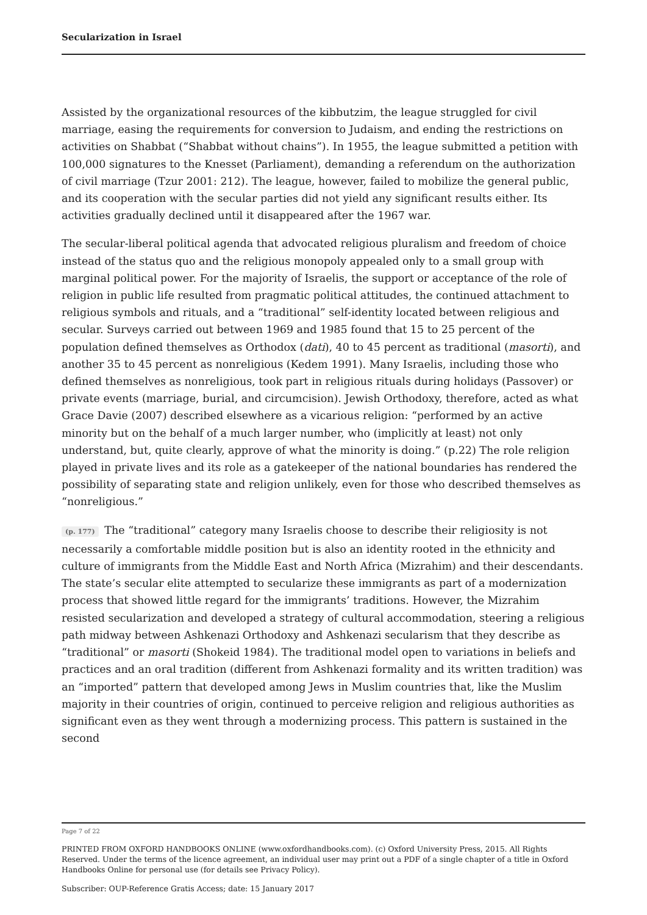Secularization in Israel
Assisted by the organizational resources of the kibbutzim, the league struggled for civil marriage, easing the requirements for conversion to Judaism, and ending the restrictions on activities on Shabbat (“Shabbat without chains”). In 1955, the league submitted a petition with 100,000 signatures to the Knesset (Parliament), demanding a referendum on the authorization of civil marriage (Tzur 2001: 212). The league, however, failed to mobilize the general public, and its cooperation with the secular parties did not yield any significant results either. Its activities gradually declined until it disappeared after the 1967 war.
The secular-liberal political agenda that advocated religious pluralism and freedom of choice instead of the status quo and the religious monopoly appealed only to a small group with marginal political power. For the majority of Israelis, the support or acceptance of the role of religion in public life resulted from pragmatic political attitudes, the continued attachment to religious symbols and rituals, and a “traditional” self-identity located between religious and secular. Surveys carried out between 1969 and 1985 found that 15 to 25 percent of the population defined themselves as Orthodox (dati), 40 to 45 percent as traditional (masorti), and another 35 to 45 percent as nonreligious (Kedem 1991). Many Israelis, including those who defined themselves as nonreligious, took part in religious rituals during holidays (Passover) or private events (marriage, burial, and circumcision). Jewish Orthodoxy, therefore, acted as what Grace Davie (2007) described elsewhere as a vicarious religion: “performed by an active minority but on the behalf of a much larger number, who (implicitly at least) not only understand, but, quite clearly, approve of what the minority is doing.” (p.22) The role religion played in private lives and its role as a gatekeeper of the national boundaries has rendered the possibility of separating state and religion unlikely, even for those who described themselves as “nonreligious.”
(p. 177) The “traditional” category many Israelis choose to describe their religiosity is not necessarily a comfortable middle position but is also an identity rooted in the ethnicity and culture of immigrants from the Middle East and North Africa (Mizrahim) and their descendants. The state’s secular elite attempted to secularize these immigrants as part of a modernization process that showed little regard for the immigrants’ traditions. However, the Mizrahim resisted secularization and developed a strategy of cultural accommodation, steering a religious path midway between Ashkenazi Orthodoxy and Ashkenazi secularism that they describe as “traditional” or masorti (Shokeid 1984). The traditional model open to variations in beliefs and practices and an oral tradition (different from Ashkenazi formality and its written tradition) was an “imported” pattern that developed among Jews in Muslim countries that, like the Muslim majority in their countries of origin, continued to perceive religion and religious authorities as significant even as they went through a modernizing process. This pattern is sustained in the second
Page 7 of 22
PRINTED FROM OXFORD HANDBOOKS ONLINE (www.oxfordhandbooks.com). (c) Oxford University Press, 2015. All Rights Reserved. Under the terms of the licence agreement, an individual user may print out a PDF of a single chapter of a title in Oxford Handbooks Online for personal use (for details see Privacy Policy).
Subscriber: OUP-Reference Gratis Access; date: 15 January 2017